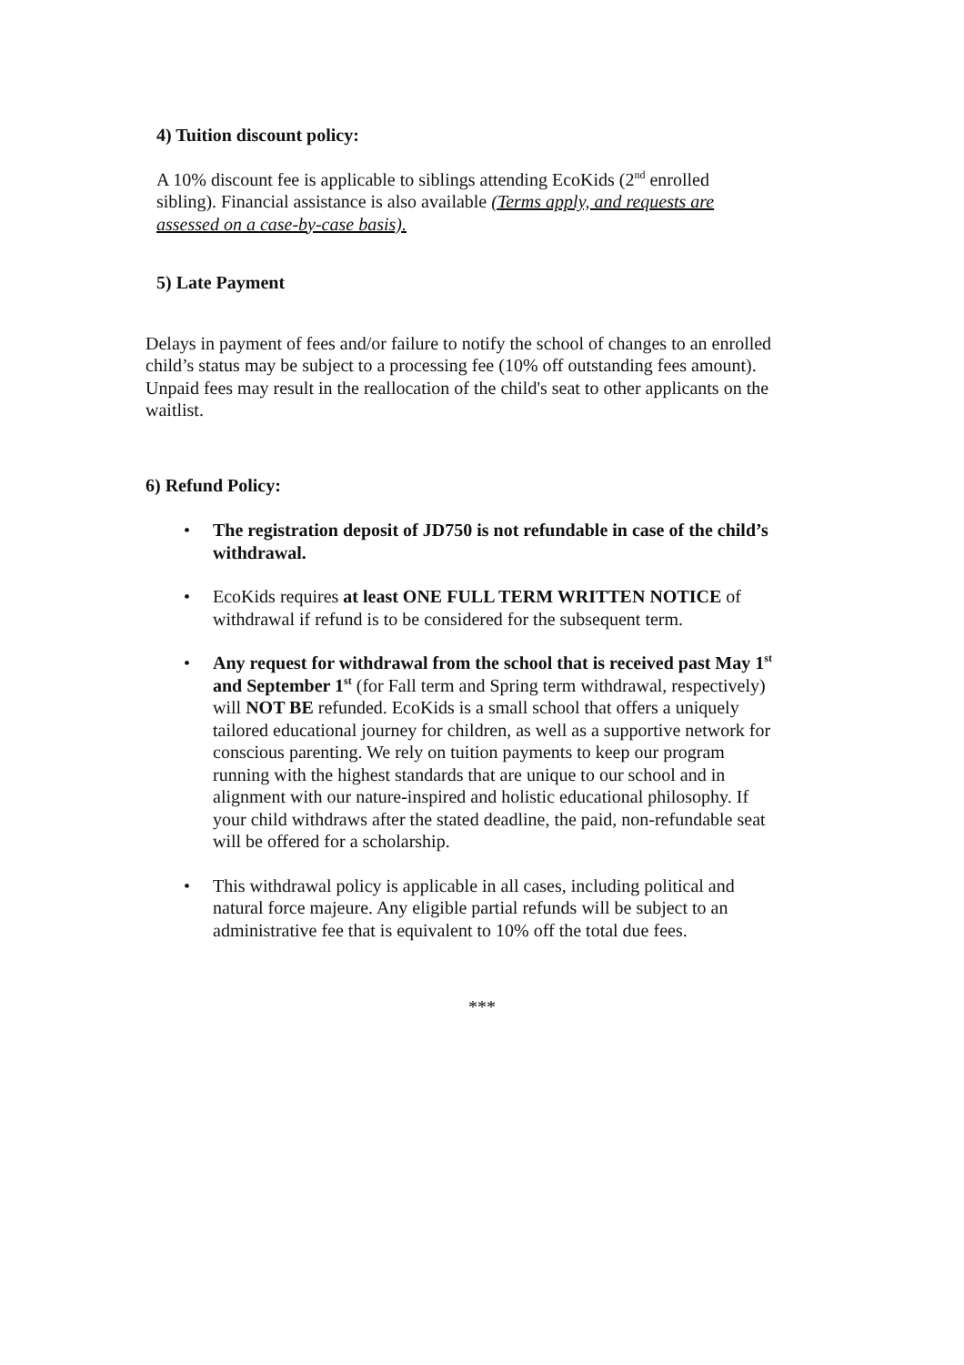4) Tuition discount policy:
A 10% discount fee is applicable to siblings attending EcoKids (2<sup>nd</sup> enrolled sibling). Financial assistance is also available (Terms apply, and requests are assessed on a case-by-case basis).
5) Late Payment
Delays in payment of fees and/or failure to notify the school of changes to an enrolled child’s status may be subject to a processing fee (10% off outstanding fees amount). Unpaid fees may result in the reallocation of the child's seat to other applicants on the waitlist.
6) Refund Policy:
• The registration deposit of JD750 is not refundable in case of the child’s withdrawal.
• EcoKids requires at least ONE FULL TERM WRITTEN NOTICE of withdrawal if refund is to be considered for the subsequent term.
• Any request for withdrawal from the school that is received past May 1<sup>st</sup> and September 1<sup>st</sup> (for Fall term and Spring term withdrawal, respectively) will NOT BE refunded. EcoKids is a small school that offers a uniquely tailored educational journey for children, as well as a supportive network for conscious parenting. We rely on tuition payments to keep our program running with the highest standards that are unique to our school and in alignment with our nature-inspired and holistic educational philosophy. If your child withdraws after the stated deadline, the paid, non-refundable seat will be offered for a scholarship.
• This withdrawal policy is applicable in all cases, including political and natural force majeure. Any eligible partial refunds will be subject to an administrative fee that is equivalent to 10% off the total due fees.
***